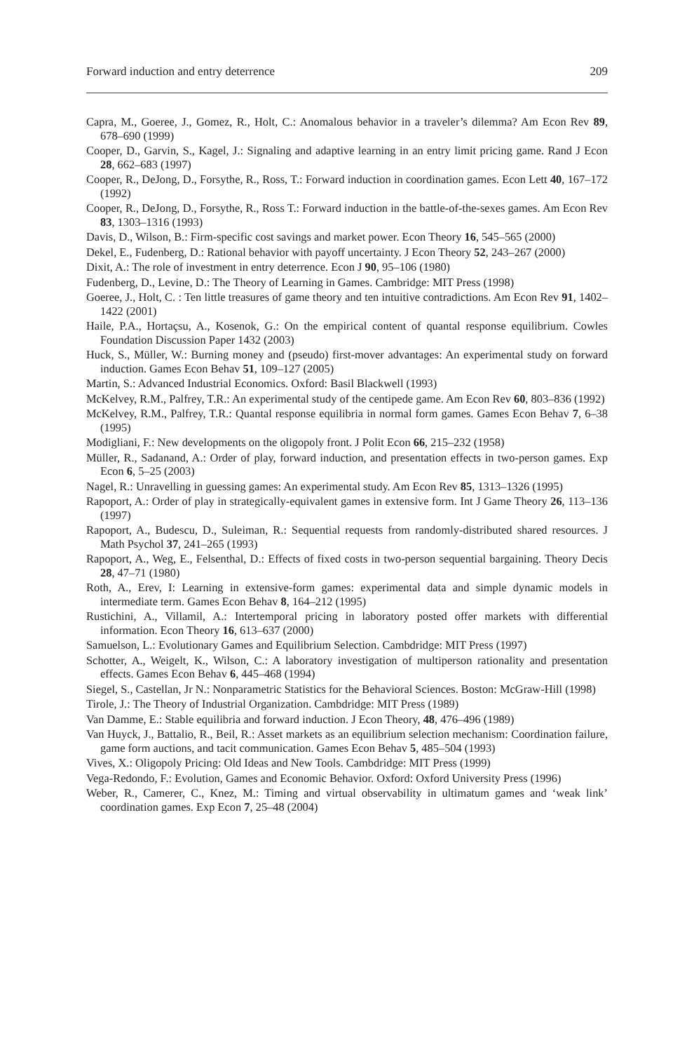Forward induction and entry deterrence 209
Capra, M., Goeree, J., Gomez, R., Holt, C.: Anomalous behavior in a traveler’s dilemma? Am Econ Rev 89, 678–690 (1999)
Cooper, D., Garvin, S., Kagel, J.: Signaling and adaptive learning in an entry limit pricing game. Rand J Econ 28, 662–683 (1997)
Cooper, R., DeJong, D., Forsythe, R., Ross, T.: Forward induction in coordination games. Econ Lett 40, 167–172 (1992)
Cooper, R., DeJong, D., Forsythe, R., Ross T.: Forward induction in the battle-of-the-sexes games. Am Econ Rev 83, 1303–1316 (1993)
Davis, D., Wilson, B.: Firm-specific cost savings and market power. Econ Theory 16, 545–565 (2000)
Dekel, E., Fudenberg, D.: Rational behavior with payoff uncertainty. J Econ Theory 52, 243–267 (2000)
Dixit, A.: The role of investment in entry deterrence. Econ J 90, 95–106 (1980)
Fudenberg, D., Levine, D.: The Theory of Learning in Games. Cambridge: MIT Press (1998)
Goeree, J., Holt, C. : Ten little treasures of game theory and ten intuitive contradictions. Am Econ Rev 91, 1402–1422 (2001)
Haile, P.A., Hortaçsu, A., Kosenok, G.: On the empirical content of quantal response equilibrium. Cowles Foundation Discussion Paper 1432 (2003)
Huck, S., Müller, W.: Burning money and (pseudo) first-mover advantages: An experimental study on forward induction. Games Econ Behav 51, 109–127 (2005)
Martin, S.: Advanced Industrial Economics. Oxford: Basil Blackwell (1993)
McKelvey, R.M., Palfrey, T.R.: An experimental study of the centipede game. Am Econ Rev 60, 803–836 (1992)
McKelvey, R.M., Palfrey, T.R.: Quantal response equilibria in normal form games. Games Econ Behav 7, 6–38 (1995)
Modigliani, F.: New developments on the oligopoly front. J Polit Econ 66, 215–232 (1958)
Müller, R., Sadanand, A.: Order of play, forward induction, and presentation effects in two-person games. Exp Econ 6, 5–25 (2003)
Nagel, R.: Unravelling in guessing games: An experimental study. Am Econ Rev 85, 1313–1326 (1995)
Rapoport, A.: Order of play in strategically-equivalent games in extensive form. Int J Game Theory 26, 113–136 (1997)
Rapoport, A., Budescu, D., Suleiman, R.: Sequential requests from randomly-distributed shared resources. J Math Psychol 37, 241–265 (1993)
Rapoport, A., Weg, E., Felsenthal, D.: Effects of fixed costs in two-person sequential bargaining. Theory Decis 28, 47–71 (1980)
Roth, A., Erev, I: Learning in extensive-form games: experimental data and simple dynamic models in intermediate term. Games Econ Behav 8, 164–212 (1995)
Rustichini, A., Villamil, A.: Intertemporal pricing in laboratory posted offer markets with differential information. Econ Theory 16, 613–637 (2000)
Samuelson, L.: Evolutionary Games and Equilibrium Selection. Cambdridge: MIT Press (1997)
Schotter, A., Weigelt, K., Wilson, C.: A laboratory investigation of multiperson rationality and presentation effects. Games Econ Behav 6, 445–468 (1994)
Siegel, S., Castellan, Jr N.: Nonparametric Statistics for the Behavioral Sciences. Boston: McGraw-Hill (1998)
Tirole, J.: The Theory of Industrial Organization. Cambdridge: MIT Press (1989)
Van Damme, E.: Stable equilibria and forward induction. J Econ Theory, 48, 476–496 (1989)
Van Huyck, J., Battalio, R., Beil, R.: Asset markets as an equilibrium selection mechanism: Coordination failure, game form auctions, and tacit communication. Games Econ Behav 5, 485–504 (1993)
Vives, X.: Oligopoly Pricing: Old Ideas and New Tools. Cambdridge: MIT Press (1999)
Vega-Redondo, F.: Evolution, Games and Economic Behavior. Oxford: Oxford University Press (1996)
Weber, R., Camerer, C., Knez, M.: Timing and virtual observability in ultimatum games and ‘weak link’ coordination games. Exp Econ 7, 25–48 (2004)